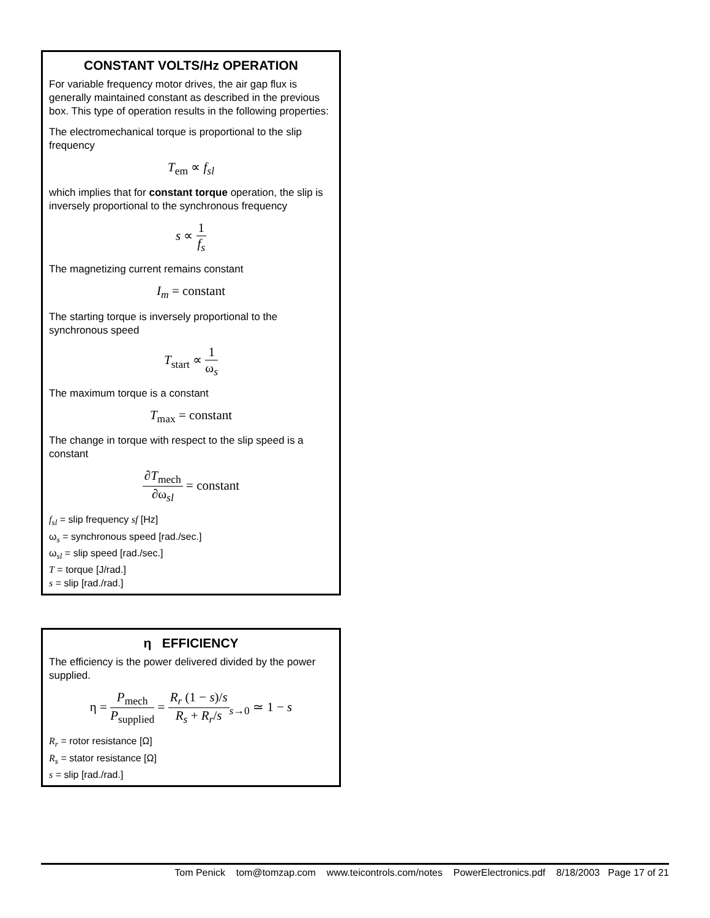CONSTANT VOLTS/Hz OPERATION
For variable frequency motor drives, the air gap flux is generally maintained constant as described in the previous box. This type of operation results in the following properties:
The electromechanical torque is proportional to the slip frequency
T<sub>em</sub> ∝ f<sub>sl</sub>
which implies that for constant torque operation, the slip is inversely proportional to the synchronous frequency
s ∝ 1 f<sub>s</sub>
The magnetizing current remains constant
I<sub>m</sub> = constant
The starting torque is inversely proportional to the synchronous speed
T<sub>start</sub> ∝ 1 ω<sub>s</sub>
The maximum torque is a constant
T<sub>max</sub> = constant
The change in torque with respect to the slip speed is a constant
∂T<sub>mech</sub> ∂ω<sub>sl</sub> = constant
f<sub>sl</sub> = slip frequency sf [Hz]
ω<sub>s</sub> = synchronous speed [rad./sec.]
ω<sub>sl</sub> = slip speed [rad./sec.]
T = torque [J/rad.]
s = slip [rad./rad.]
η EFFICIENCY
The efficiency is the power delivered divided by the power supplied.
η = P<sub>mech</sub> P<sub>supplied</sub> = R<sub>r</sub> (1 − s)/s R<sub>s</sub> + R<sub>r</sub>/s<sub>s→0</sub> ≃ 1 − s
R<sub>r</sub> = rotor resistance [Ω]
R<sub>s</sub> = stator resistance [Ω]
s = slip [rad./rad.]
Tom Penick tom@tomzap.com www.teicontrols.com/notes PowerElectronics.pdf 8/18/2003 Page 17 of 21